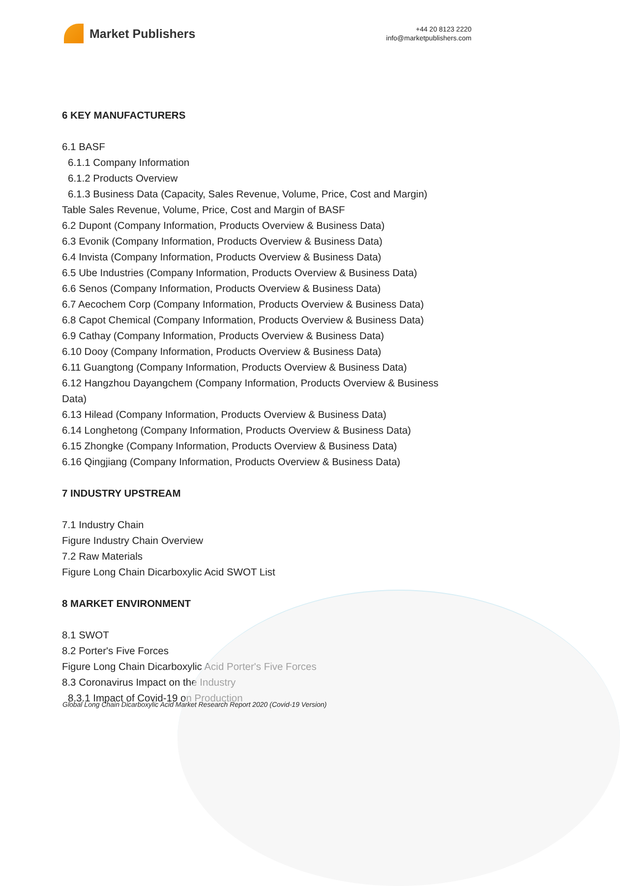Market Publishers
+44 20 8123 2220
info@marketpublishers.com
6 KEY MANUFACTURERS
6.1 BASF
6.1.1 Company Information
6.1.2 Products Overview
6.1.3 Business Data (Capacity, Sales Revenue, Volume, Price, Cost and Margin)
Table Sales Revenue, Volume, Price, Cost and Margin of BASF
6.2 Dupont (Company Information, Products Overview & Business Data)
6.3 Evonik (Company Information, Products Overview & Business Data)
6.4 Invista (Company Information, Products Overview & Business Data)
6.5 Ube Industries (Company Information, Products Overview & Business Data)
6.6 Senos (Company Information, Products Overview & Business Data)
6.7 Aecochem Corp (Company Information, Products Overview & Business Data)
6.8 Capot Chemical (Company Information, Products Overview & Business Data)
6.9 Cathay (Company Information, Products Overview & Business Data)
6.10 Dooy (Company Information, Products Overview & Business Data)
6.11 Guangtong (Company Information, Products Overview & Business Data)
6.12 Hangzhou Dayangchem (Company Information, Products Overview & Business Data)
6.13 Hilead (Company Information, Products Overview & Business Data)
6.14 Longhetong (Company Information, Products Overview & Business Data)
6.15 Zhongke (Company Information, Products Overview & Business Data)
6.16 Qingjiang (Company Information, Products Overview & Business Data)
7 INDUSTRY UPSTREAM
7.1 Industry Chain
Figure Industry Chain Overview
7.2 Raw Materials
Figure Long Chain Dicarboxylic Acid SWOT List
8 MARKET ENVIRONMENT
8.1 SWOT
8.2 Porter's Five Forces
Figure Long Chain Dicarboxylic Acid Porter's Five Forces
8.3 Coronavirus Impact on the Industry
8.3.1 Impact of Covid-19 on Production
Global Long Chain Dicarboxylic Acid Market Research Report 2020 (Covid-19 Version)